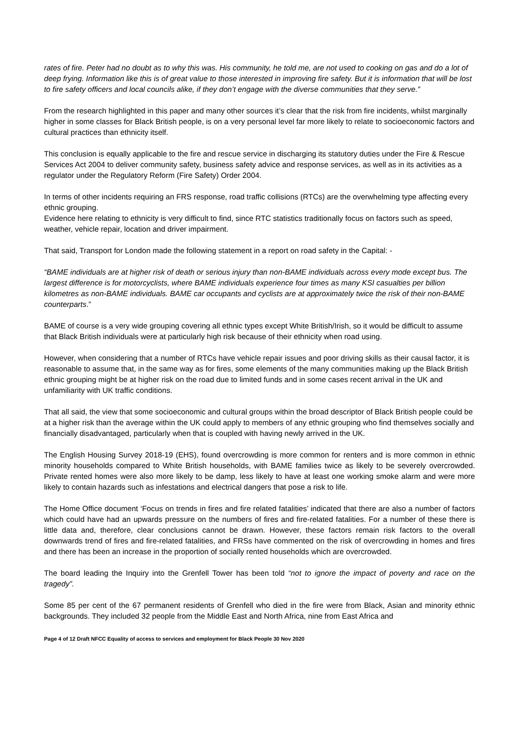rates of fire. Peter had no doubt as to why this was. His community, he told me, are not used to cooking on gas and do a lot of deep frying. Information like this is of great value to those interested in improving fire safety. But it is information that will be lost to fire safety officers and local councils alike, if they don’t engage with the diverse communities that they serve.”
From the research highlighted in this paper and many other sources it’s clear that the risk from fire incidents, whilst marginally higher in some classes for Black British people, is on a very personal level far more likely to relate to socioeconomic factors and cultural practices than ethnicity itself.
This conclusion is equally applicable to the fire and rescue service in discharging its statutory duties under the Fire & Rescue Services Act 2004 to deliver community safety, business safety advice and response services, as well as in its activities as a regulator under the Regulatory Reform (Fire Safety) Order 2004.
In terms of other incidents requiring an FRS response, road traffic collisions (RTCs) are the overwhelming type affecting every ethnic grouping.
Evidence here relating to ethnicity is very difficult to find, since RTC statistics traditionally focus on factors such as speed, weather, vehicle repair, location and driver impairment.
That said, Transport for London made the following statement in a report on road safety in the Capital: -
“BAME individuals are at higher risk of death or serious injury than non-BAME individuals across every mode except bus. The largest difference is for motorcyclists, where BAME individuals experience four times as many KSI casualties per billion kilometres as non-BAME individuals. BAME car occupants and cyclists are at approximately twice the risk of their non-BAME counterparts.”
BAME of course is a very wide grouping covering all ethnic types except White British/Irish, so it would be difficult to assume that Black British individuals were at particularly high risk because of their ethnicity when road using.
However, when considering that a number of RTCs have vehicle repair issues and poor driving skills as their causal factor, it is reasonable to assume that, in the same way as for fires, some elements of the many communities making up the Black British ethnic grouping might be at higher risk on the road due to limited funds and in some cases recent arrival in the UK and unfamiliarity with UK traffic conditions.
That all said, the view that some socioeconomic and cultural groups within the broad descriptor of Black British people could be at a higher risk than the average within the UK could apply to members of any ethnic grouping who find themselves socially and financially disadvantaged, particularly when that is coupled with having newly arrived in the UK.
The English Housing Survey 2018-19 (EHS), found overcrowding is more common for renters and is more common in ethnic minority households compared to White British households, with BAME families twice as likely to be severely overcrowded. Private rented homes were also more likely to be damp, less likely to have at least one working smoke alarm and were more likely to contain hazards such as infestations and electrical dangers that pose a risk to life.
The Home Office document ‘Focus on trends in fires and fire related fatalities’ indicated that there are also a number of factors which could have had an upwards pressure on the numbers of fires and fire-related fatalities. For a number of these there is little data and, therefore, clear conclusions cannot be drawn. However, these factors remain risk factors to the overall downwards trend of fires and fire-related fatalities, and FRSs have commented on the risk of overcrowding in homes and fires and there has been an increase in the proportion of socially rented households which are overcrowded.
The board leading the Inquiry into the Grenfell Tower has been told “not to ignore the impact of poverty and race on the tragedy”.
Some 85 per cent of the 67 permanent residents of Grenfell who died in the fire were from Black, Asian and minority ethnic backgrounds. They included 32 people from the Middle East and North Africa, nine from East Africa and
Page 4 of 12 Draft NFCC Equality of access to services and employment for Black People 30 Nov 2020